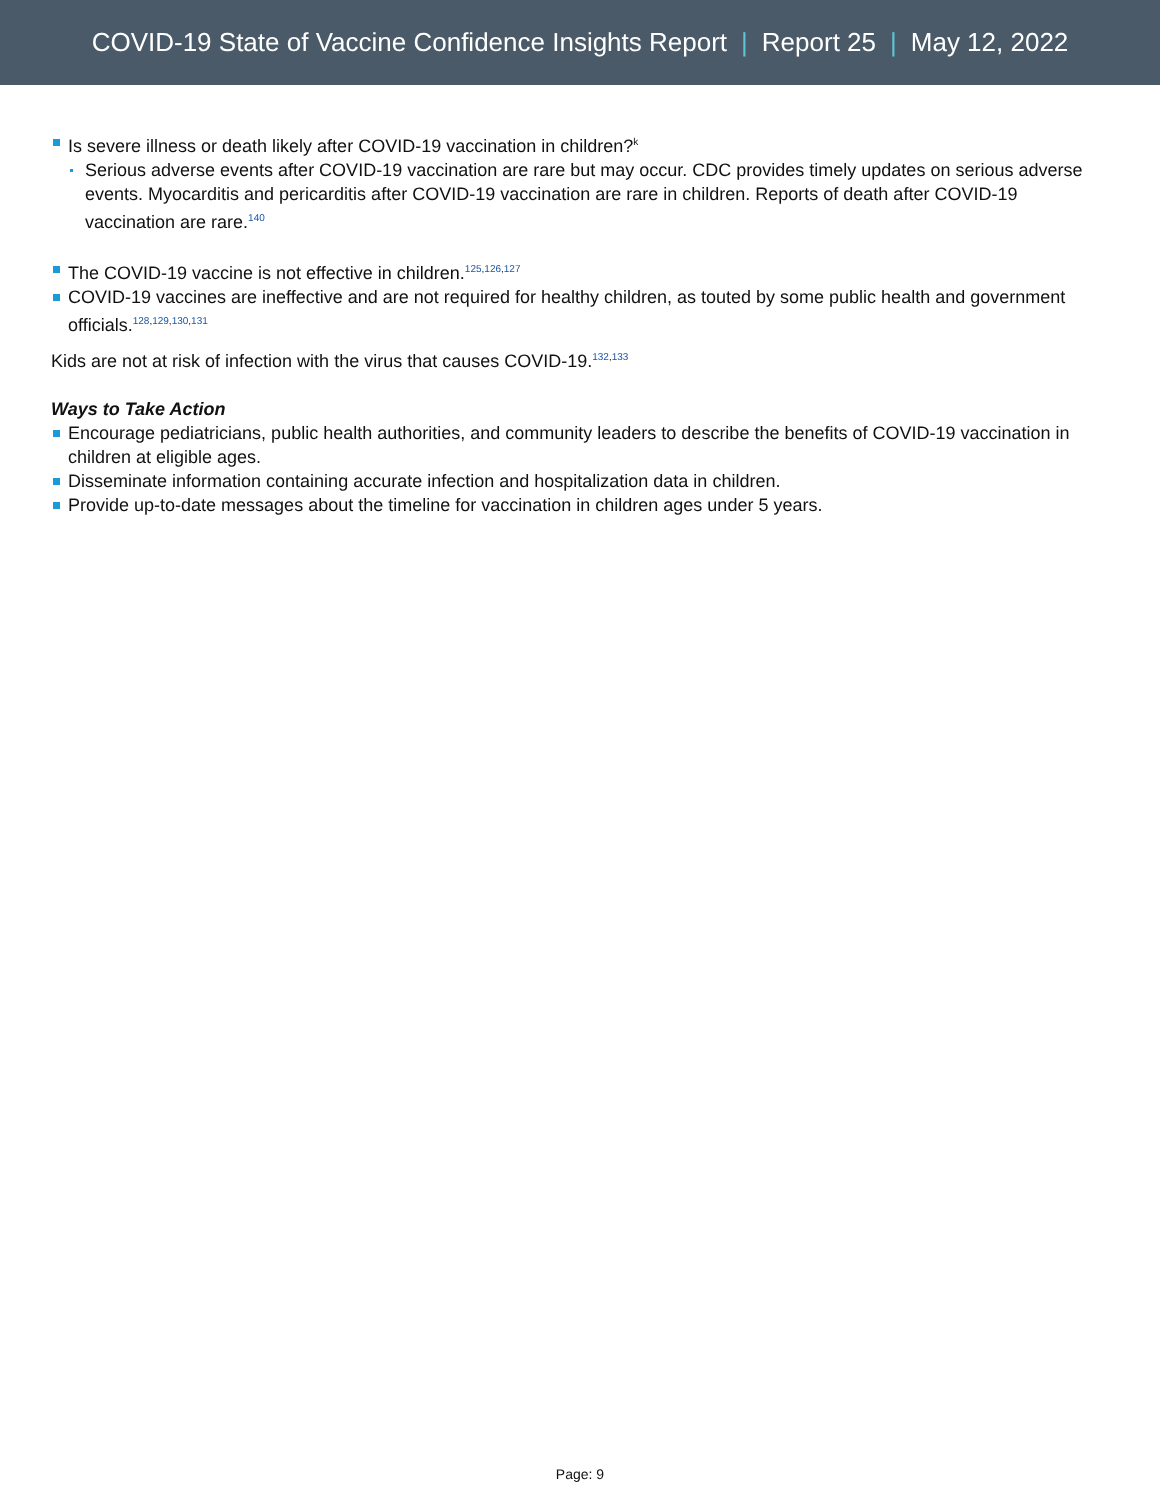COVID-19 State of Vaccine Confidence Insights Report | Report 25 | May 12, 2022
Is severe illness or death likely after COVID-19 vaccination in children?<sup>k</sup>
Serious adverse events after COVID-19 vaccination are rare but may occur. CDC provides timely updates on serious adverse events. Myocarditis and pericarditis after COVID-19 vaccination are rare in children. Reports of death after COVID-19 vaccination are rare.<sup>140</sup>
The COVID-19 vaccine is not effective in children.<sup>125,126,127</sup>
COVID-19 vaccines are ineffective and are not required for healthy children, as touted by some public health and government officials.<sup>128,129,130,131</sup>
Kids are not at risk of infection with the virus that causes COVID-19.<sup>132,133</sup>
Ways to Take Action
Encourage pediatricians, public health authorities, and community leaders to describe the benefits of COVID-19 vaccination in children at eligible ages.
Disseminate information containing accurate infection and hospitalization data in children.
Provide up-to-date messages about the timeline for vaccination in children ages under 5 years.
Page: 9